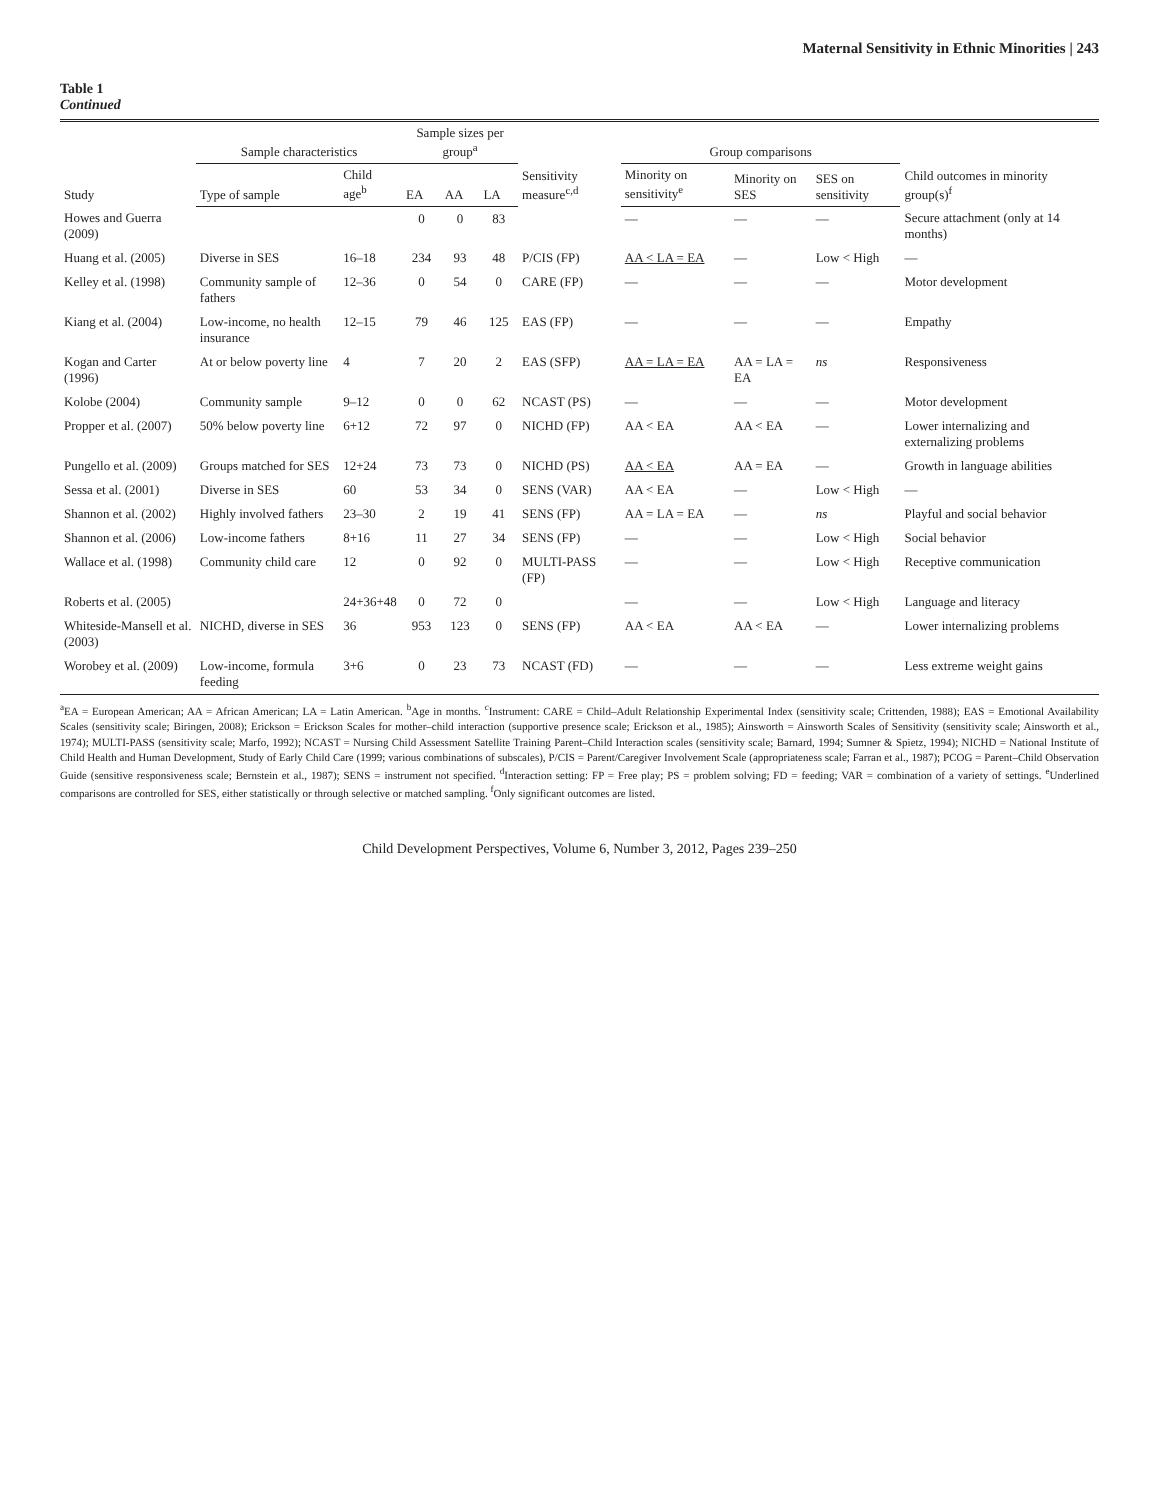Maternal Sensitivity in Ethnic Minorities | 243
Table 1
Continued
| Study | Sample characteristics | | Sample sizes per group<sup>a</sup> | | | Sensitivity measure<sup>c,d</sup> | Group comparisons | | | Child outcomes in minority group(s)<sup>f</sup> |
| --- | --- | --- | --- | --- | --- | --- | --- | --- | --- | --- |
| | Type of sample | Child age<sup>b</sup> | EA | AA | LA | | Minority on sensitivity<sup>e</sup> | Minority on SES | SES on sensitivity | |
| Howes and Guerra (2009) | | | 0 | 0 | 83 | | — | — | — | Secure attachment (only at 14 months) |
| Huang et al. (2005) | Diverse in SES | 16–18 | 234 | 93 | 48 | P/CIS (FP) | AA < LA = EA | — | Low < High | — |
| Kelley et al. (1998) | Community sample of fathers | 12–36 | 0 | 54 | 0 | CARE (FP) | — | — | — | Motor development |
| Kiang et al. (2004) | Low-income, no health insurance | 12–15 | 79 | 46 | 125 | EAS (FP) | — | — | — | Empathy |
| Kogan and Carter (1996) | At or below poverty line | 4 | 7 | 20 | 2 | EAS (SFP) | AA = LA = EA | AA = LA = EA | ns | Responsiveness |
| Kolobe (2004) | Community sample | 9–12 | 0 | 0 | 62 | NCAST (PS) | — | — | — | Motor development |
| Propper et al. (2007) | 50% below poverty line | 6+12 | 72 | 97 | 0 | NICHD (FP) | AA < EA | AA < EA | — | Lower internalizing and externalizing problems |
| Pungello et al. (2009) | Groups matched for SES | 12+24 | 73 | 73 | 0 | NICHD (PS) | AA < EA | AA = EA | — | Growth in language abilities |
| Sessa et al. (2001) | Diverse in SES | 60 | 53 | 34 | 0 | SENS (VAR) | AA < EA | — | Low < High | — |
| Shannon et al. (2002) | Highly involved fathers | 23–30 | 2 | 19 | 41 | SENS (FP) | AA = LA = EA | — | ns | Playful and social behavior |
| Shannon et al. (2006) | Low-income fathers | 8+16 | 11 | 27 | 34 | SENS (FP) | — | — | Low < High | Social behavior |
| Wallace et al. (1998) | Community child care | 12 | 0 | 92 | 0 | MULTI-PASS (FP) | — | — | Low < High | Receptive communication |
| Roberts et al. (2005) | | 24+36+48 | 0 | 72 | 0 | | — | — | Low < High | Language and literacy |
| Whiteside-Mansell et al. (2003) | NICHD, diverse in SES | 36 | 953 | 123 | 0 | SENS (FP) | AA < EA | AA < EA | — | Lower internalizing problems |
| Worobey et al. (2009) | Low-income, formula feeding | 3+6 | 0 | 23 | 73 | NCAST (FD) | — | — | — | Less extreme weight gains |
<sup>a</sup> EA = European American; AA = African American; LA = Latin American. <sup>b</sup>Age in months. <sup>c</sup>Instrument: CARE = Child–Adult Relationship Experimental Index (sensitivity scale; Crittenden, 1988); EAS = Emotional Availability Scales (sensitivity scale; Biringen, 2008); Erickson = Erickson Scales for mother–child interaction (supportive presence scale; Erickson et al., 1985); Ainsworth = Ainsworth Scales of Sensitivity (sensitivity scale; Ainsworth et al., 1974); MULTI-PASS (sensitivity scale; Marfo, 1992); NCAST = Nursing Child Assessment Satellite Training Parent–Child Interaction scales (sensitivity scale; Barnard, 1994; Sumner & Spietz, 1994); NICHD = National Institute of Child Health and Human Development, Study of Early Child Care (1999; various combinations of subscales), P/CIS = Parent/Caregiver Involvement Scale (appropriateness scale; Farran et al., 1987); PCOG = Parent–Child Observation Guide (sensitive responsiveness scale; Bernstein et al., 1987); SENS = instrument not specified. <sup>d</sup>Interaction setting: FP = Free play; PS = problem solving; FD = feeding; VAR = combination of a variety of settings. <sup>e</sup>Underlined comparisons are controlled for SES, either statistically or through selective or matched sampling. <sup>f</sup>Only significant outcomes are listed.
Child Development Perspectives, Volume 6, Number 3, 2012, Pages 239–250